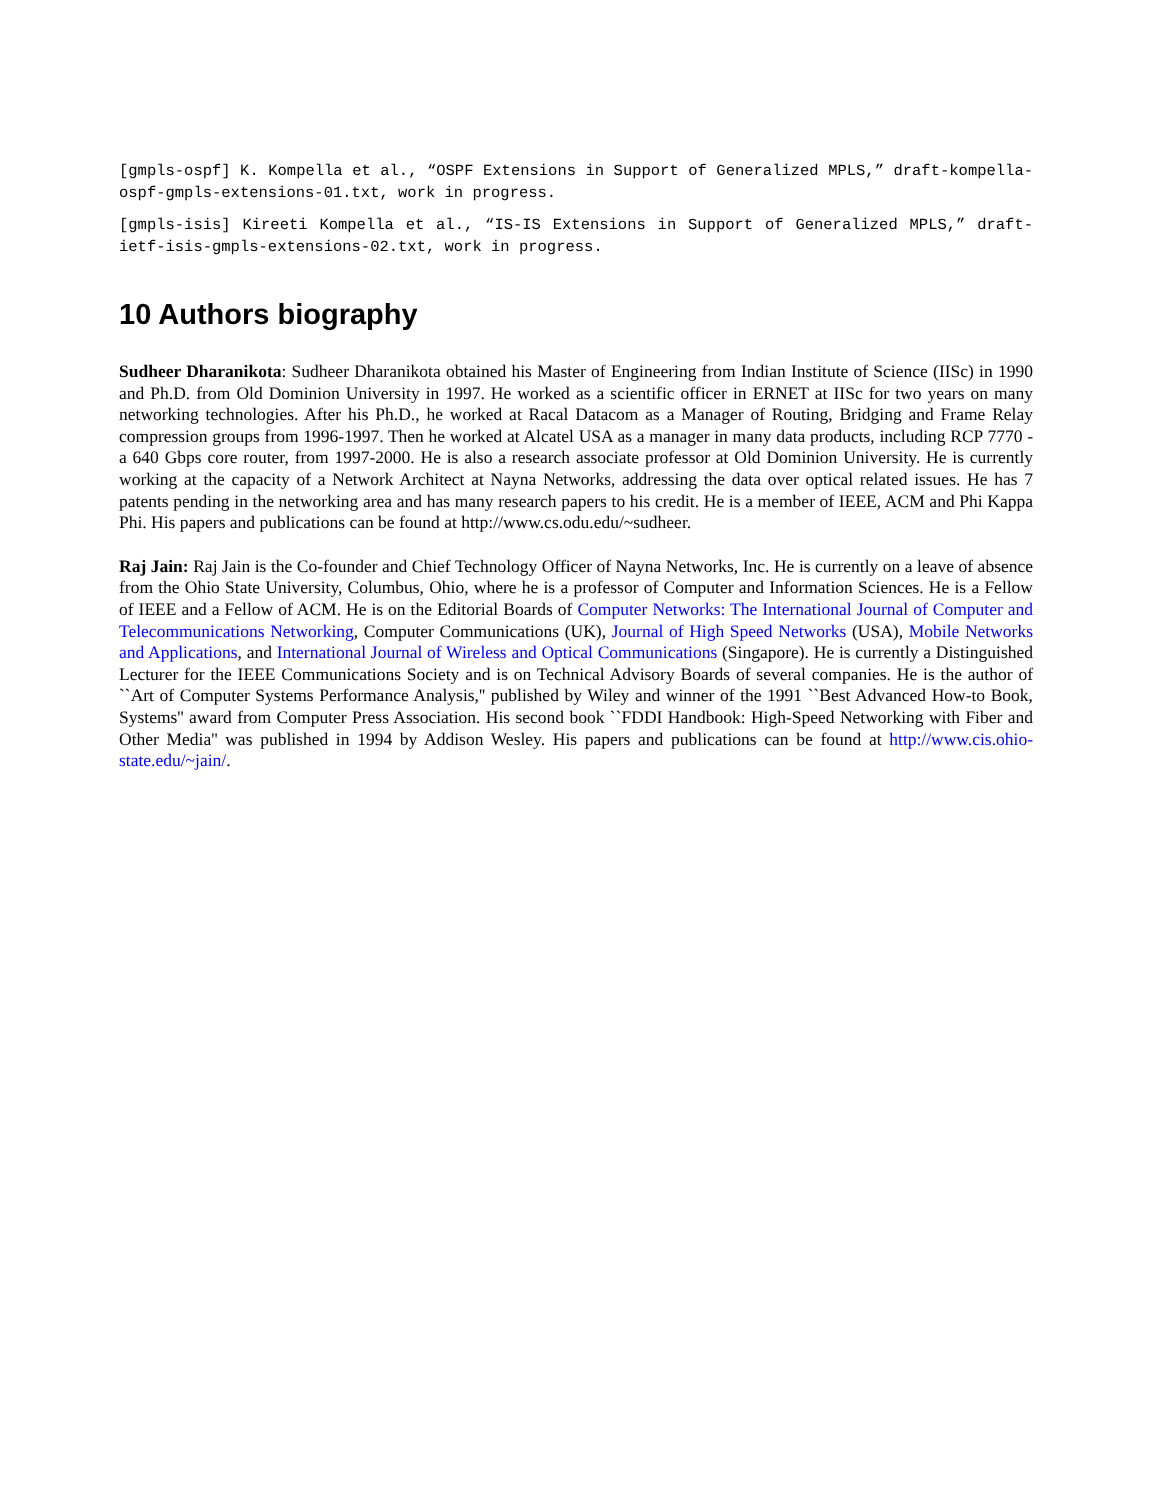[gmpls-ospf] K. Kompella et al., “OSPF Extensions in Support of Generalized MPLS,” draft-kompella-ospf-gmpls-extensions-01.txt, work in progress.
[gmpls-isis] Kireeti Kompella et al., “IS-IS Extensions in Support of Generalized MPLS,” draft-ietf-isis-gmpls-extensions-02.txt, work in progress.
10 Authors biography
Sudheer Dharanikota: Sudheer Dharanikota obtained his Master of Engineering from Indian Institute of Science (IISc) in 1990 and Ph.D. from Old Dominion University in 1997. He worked as a scientific officer in ERNET at IISc for two years on many networking technologies. After his Ph.D., he worked at Racal Datacom as a Manager of Routing, Bridging and Frame Relay compression groups from 1996-1997. Then he worked at Alcatel USA as a manager in many data products, including RCP 7770 - a 640 Gbps core router, from 1997-2000. He is also a research associate professor at Old Dominion University. He is currently working at the capacity of a Network Architect at Nayna Networks, addressing the data over optical related issues. He has 7 patents pending in the networking area and has many research papers to his credit. He is a member of IEEE, ACM and Phi Kappa Phi. His papers and publications can be found at http://www.cs.odu.edu/~sudheer.
Raj Jain: Raj Jain is the Co-founder and Chief Technology Officer of Nayna Networks, Inc. He is currently on a leave of absence from the Ohio State University, Columbus, Ohio, where he is a professor of Computer and Information Sciences. He is a Fellow of IEEE and a Fellow of ACM. He is on the Editorial Boards of Computer Networks: The International Journal of Computer and Telecommunications Networking, Computer Communications (UK), Journal of High Speed Networks (USA), Mobile Networks and Applications, and International Journal of Wireless and Optical Communications (Singapore). He is currently a Distinguished Lecturer for the IEEE Communications Society and is on Technical Advisory Boards of several companies. He is the author of ``Art of Computer Systems Performance Analysis,'' published by Wiley and winner of the 1991 ``Best Advanced How-to Book, Systems'' award from Computer Press Association. His second book ``FDDI Handbook: High-Speed Networking with Fiber and Other Media'' was published in 1994 by Addison Wesley. His papers and publications can be found at http://www.cis.ohio-state.edu/~jain/.